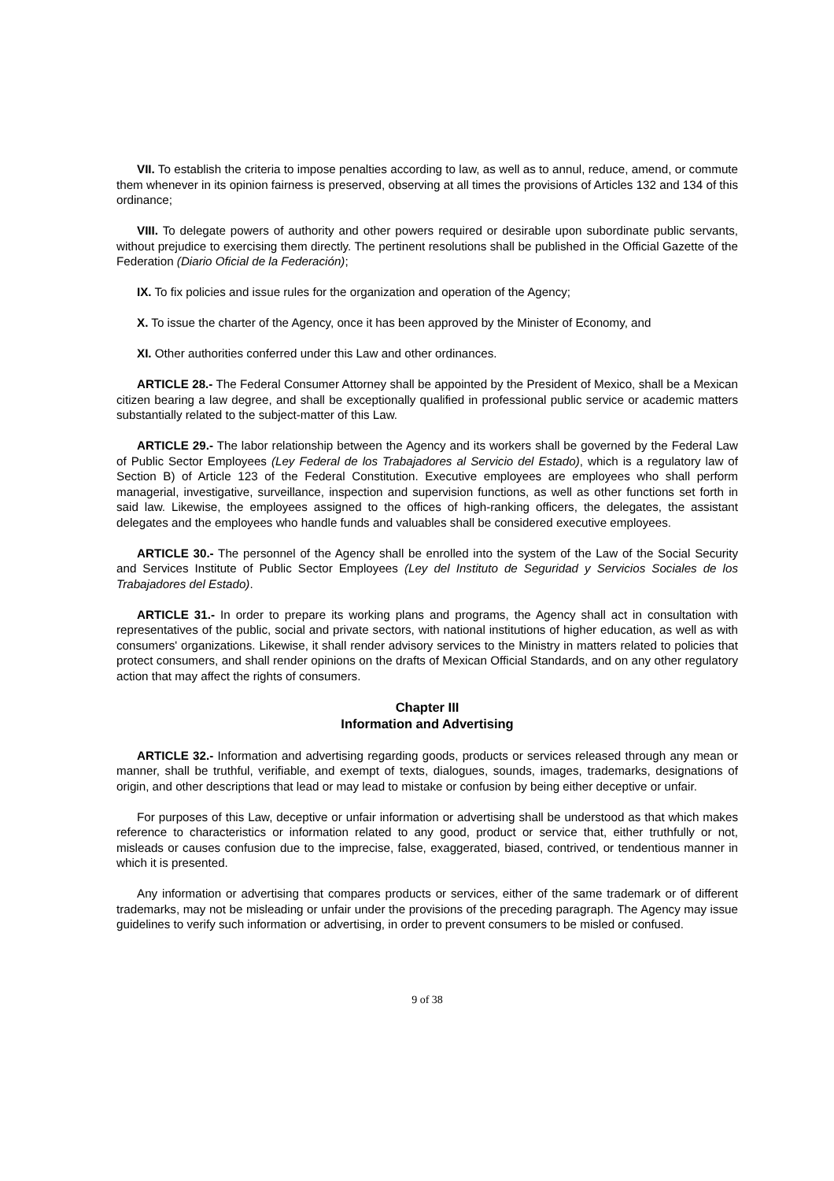VII. To establish the criteria to impose penalties according to law, as well as to annul, reduce, amend, or commute them whenever in its opinion fairness is preserved, observing at all times the provisions of Articles 132 and 134 of this ordinance;
VIII. To delegate powers of authority and other powers required or desirable upon subordinate public servants, without prejudice to exercising them directly. The pertinent resolutions shall be published in the Official Gazette of the Federation (Diario Oficial de la Federación);
IX. To fix policies and issue rules for the organization and operation of the Agency;
X. To issue the charter of the Agency, once it has been approved by the Minister of Economy, and
XI. Other authorities conferred under this Law and other ordinances.
ARTICLE 28.- The Federal Consumer Attorney shall be appointed by the President of Mexico, shall be a Mexican citizen bearing a law degree, and shall be exceptionally qualified in professional public service or academic matters substantially related to the subject-matter of this Law.
ARTICLE 29.- The labor relationship between the Agency and its workers shall be governed by the Federal Law of Public Sector Employees (Ley Federal de los Trabajadores al Servicio del Estado), which is a regulatory law of Section B) of Article 123 of the Federal Constitution. Executive employees are employees who shall perform managerial, investigative, surveillance, inspection and supervision functions, as well as other functions set forth in said law. Likewise, the employees assigned to the offices of high-ranking officers, the delegates, the assistant delegates and the employees who handle funds and valuables shall be considered executive employees.
ARTICLE 30.- The personnel of the Agency shall be enrolled into the system of the Law of the Social Security and Services Institute of Public Sector Employees (Ley del Instituto de Seguridad y Servicios Sociales de los Trabajadores del Estado).
ARTICLE 31.- In order to prepare its working plans and programs, the Agency shall act in consultation with representatives of the public, social and private sectors, with national institutions of higher education, as well as with consumers' organizations. Likewise, it shall render advisory services to the Ministry in matters related to policies that protect consumers, and shall render opinions on the drafts of Mexican Official Standards, and on any other regulatory action that may affect the rights of consumers.
Chapter III
Information and Advertising
ARTICLE 32.- Information and advertising regarding goods, products or services released through any mean or manner, shall be truthful, verifiable, and exempt of texts, dialogues, sounds, images, trademarks, designations of origin, and other descriptions that lead or may lead to mistake or confusion by being either deceptive or unfair.
For purposes of this Law, deceptive or unfair information or advertising shall be understood as that which makes reference to characteristics or information related to any good, product or service that, either truthfully or not, misleads or causes confusion due to the imprecise, false, exaggerated, biased, contrived, or tendentious manner in which it is presented.
Any information or advertising that compares products or services, either of the same trademark or of different trademarks, may not be misleading or unfair under the provisions of the preceding paragraph. The Agency may issue guidelines to verify such information or advertising, in order to prevent consumers to be misled or confused.
9 of 38